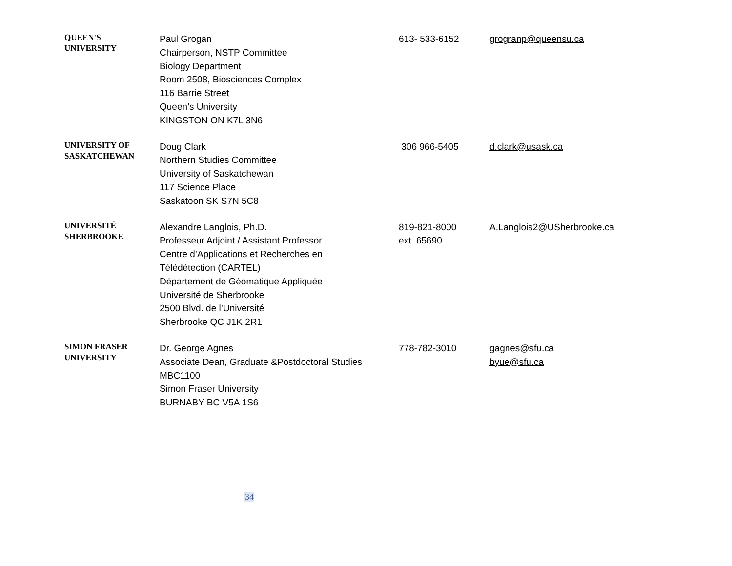| QUEEN'S UNIVERSITY | Paul Grogan Chairperson, NSTP Committee Biology Department Room 2508, Biosciences Complex 116 Barrie Street Queen’s University KINGSTON ON K7L 3N6 | 613- 533-6152 | grogranp@queensu.ca |
| UNIVERSITY OF SASKATCHEWAN | Doug Clark Northern Studies Committee University of Saskatchewan 117 Science Place Saskatoon SK S7N 5C8 | 306 966-5405 | d.clark@usask.ca |
| UNIVERSITÉ SHERBROOKE | Alexandre Langlois, Ph.D. Professeur Adjoint / Assistant Professor Centre d’Applications et Recherches en Télédétection (CARTEL) Département de Géomatique Appliquée Université de Sherbrooke 2500 Blvd. de l’Université Sherbrooke QC J1K 2R1 | 819-821-8000 ext. 65690 | A.Langlois2@USherbrooke.ca |
| SIMON FRASER UNIVERSITY | Dr. George Agnes Associate Dean, Graduate &Postdoctoral Studies MBC1100 Simon Fraser University BURNABY BC V5A 1S6 | 778-782-3010 | gagnes@sfu.ca byue@sfu.ca |
34